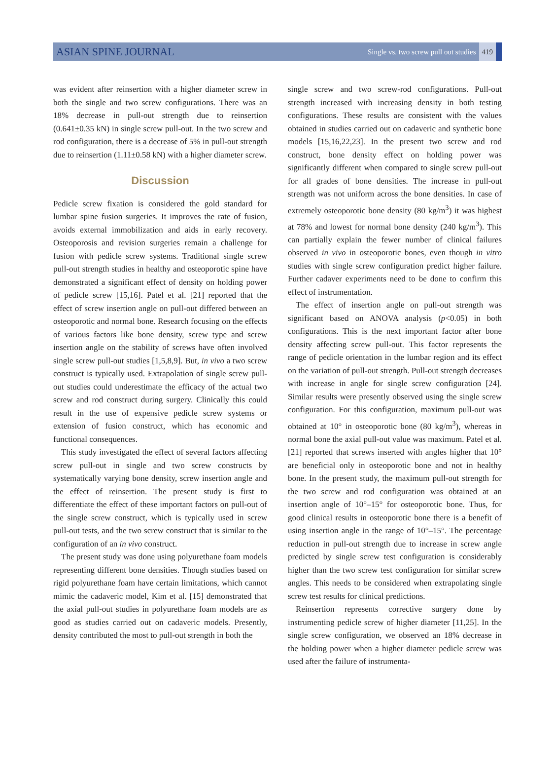ASIAN SPINE JOURNAL Single vs. two screw pull out studies 419
was evident after reinsertion with a higher diameter screw in both the single and two screw configurations. There was an 18% decrease in pull-out strength due to reinsertion (0.641±0.35 kN) in single screw pull-out. In the two screw and rod configuration, there is a decrease of 5% in pull-out strength due to reinsertion (1.11±0.58 kN) with a higher diameter screw.
Discussion
Pedicle screw fixation is considered the gold standard for lumbar spine fusion surgeries. It improves the rate of fusion, avoids external immobilization and aids in early recovery. Osteoporosis and revision surgeries remain a challenge for fusion with pedicle screw systems. Traditional single screw pull-out strength studies in healthy and osteoporotic spine have demonstrated a significant effect of density on holding power of pedicle screw [15,16]. Patel et al. [21] reported that the effect of screw insertion angle on pull-out differed between an osteoporotic and normal bone. Research focusing on the effects of various factors like bone density, screw type and screw insertion angle on the stability of screws have often involved single screw pull-out studies [1,5,8,9]. But, in vivo a two screw construct is typically used. Extrapolation of single screw pull-out studies could underestimate the efficacy of the actual two screw and rod construct during surgery. Clinically this could result in the use of expensive pedicle screw systems or extension of fusion construct, which has economic and functional consequences.
This study investigated the effect of several factors affecting screw pull-out in single and two screw constructs by systematically varying bone density, screw insertion angle and the effect of reinsertion. The present study is first to differentiate the effect of these important factors on pull-out of the single screw construct, which is typically used in screw pull-out tests, and the two screw construct that is similar to the configuration of an in vivo construct.
The present study was done using polyurethane foam models representing different bone densities. Though studies based on rigid polyurethane foam have certain limitations, which cannot mimic the cadaveric model, Kim et al. [15] demonstrated that the axial pull-out studies in polyurethane foam models are as good as studies carried out on cadaveric models. Presently, density contributed the most to pull-out strength in both the
single screw and two screw-rod configurations. Pull-out strength increased with increasing density in both testing configurations. These results are consistent with the values obtained in studies carried out on cadaveric and synthetic bone models [15,16,22,23]. In the present two screw and rod construct, bone density effect on holding power was significantly different when compared to single screw pull-out for all grades of bone densities. The increase in pull-out strength was not uniform across the bone densities. In case of extremely osteoporotic bone density (80 kg/m<sup>3</sup>) it was highest at 78% and lowest for normal bone density (240 kg/m<sup>3</sup>). This can partially explain the fewer number of clinical failures observed in vivo in osteoporotic bones, even though in vitro studies with single screw configuration predict higher failure. Further cadaver experiments need to be done to confirm this effect of instrumentation.
The effect of insertion angle on pull-out strength was significant based on ANOVA analysis (p<0.05) in both configurations. This is the next important factor after bone density affecting screw pull-out. This factor represents the range of pedicle orientation in the lumbar region and its effect on the variation of pull-out strength. Pull-out strength decreases with increase in angle for single screw configuration [24]. Similar results were presently observed using the single screw configuration. For this configuration, maximum pull-out was obtained at 10° in osteoporotic bone (80 kg/m<sup>3</sup>), whereas in normal bone the axial pull-out value was maximum. Patel et al. [21] reported that screws inserted with angles higher that 10° are beneficial only in osteoporotic bone and not in healthy bone. In the present study, the maximum pull-out strength for the two screw and rod configuration was obtained at an insertion angle of 10°–15° for osteoporotic bone. Thus, for good clinical results in osteoporotic bone there is a benefit of using insertion angle in the range of 10°–15°. The percentage reduction in pull-out strength due to increase in screw angle predicted by single screw test configuration is considerably higher than the two screw test configuration for similar screw angles. This needs to be considered when extrapolating single screw test results for clinical predictions.
Reinsertion represents corrective surgery done by instrumenting pedicle screw of higher diameter [11,25]. In the single screw configuration, we observed an 18% decrease in the holding power when a higher diameter pedicle screw was used after the failure of instrumenta-